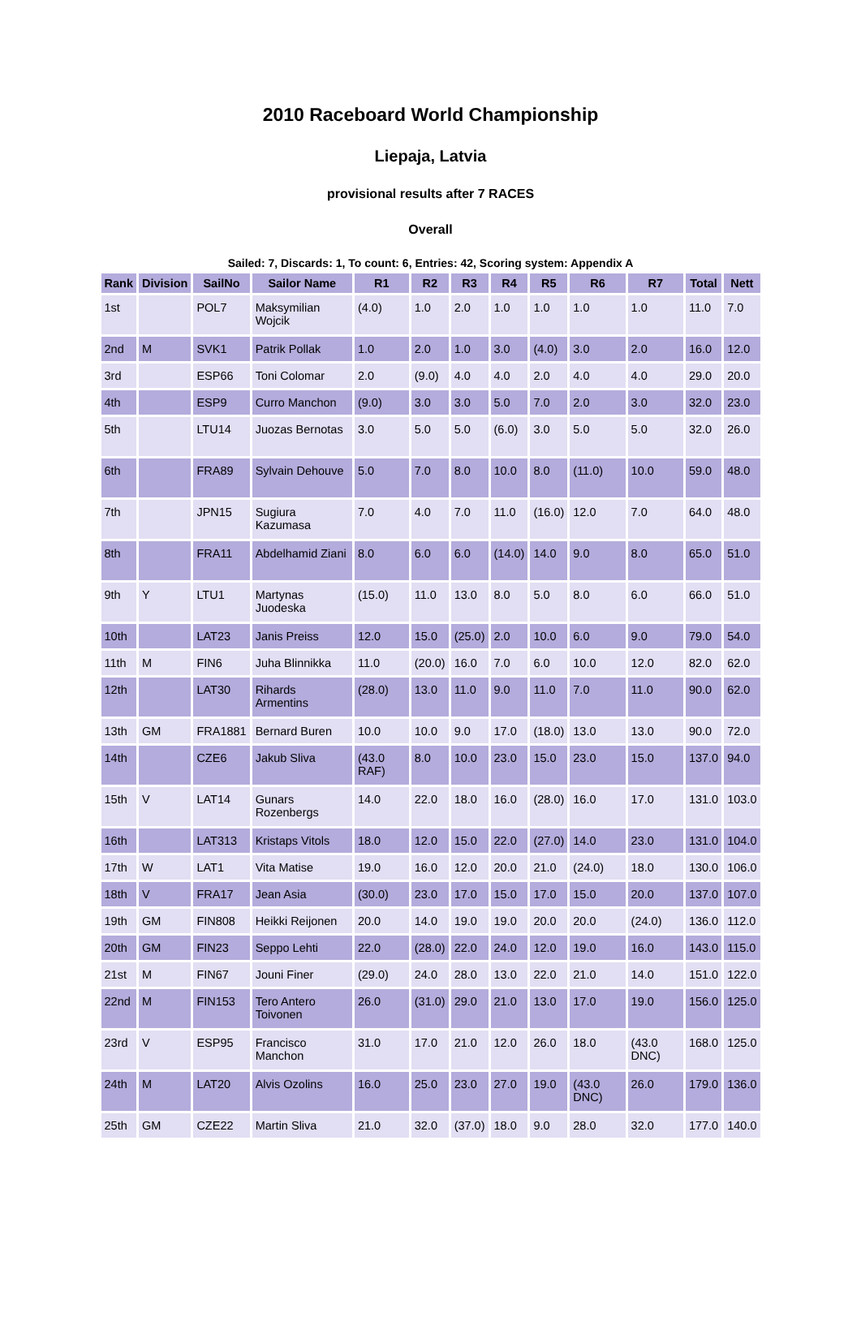2010 Raceboard World Championship
Liepaja, Latvia
provisional results after 7 RACES
Overall
Sailed: 7, Discards: 1, To count: 6, Entries: 42, Scoring system: Appendix A
| Rank | Division | SailNo | Sailor Name | R1 | R2 | R3 | R4 | R5 | R6 | R7 | Total | Nett |
| --- | --- | --- | --- | --- | --- | --- | --- | --- | --- | --- | --- | --- |
| 1st | | POL7 | Maksymilian Wojcik | (4.0) | 1.0 | 2.0 | 1.0 | 1.0 | 1.0 | 1.0 | 11.0 | 7.0 |
| 2nd | M | SVK1 | Patrik Pollak | 1.0 | 2.0 | 1.0 | 3.0 | (4.0) | 3.0 | 2.0 | 16.0 | 12.0 |
| 3rd | | ESP66 | Toni Colomar | 2.0 | (9.0) | 4.0 | 4.0 | 2.0 | 4.0 | 4.0 | 29.0 | 20.0 |
| 4th | | ESP9 | Curro Manchon | (9.0) | 3.0 | 3.0 | 5.0 | 7.0 | 2.0 | 3.0 | 32.0 | 23.0 |
| 5th | | LTU14 | Juozas Bernotas | 3.0 | 5.0 | 5.0 | (6.0) | 3.0 | 5.0 | 5.0 | 32.0 | 26.0 |
| 6th | | FRA89 | Sylvain Dehouve | 5.0 | 7.0 | 8.0 | 10.0 | 8.0 | (11.0) | 10.0 | 59.0 | 48.0 |
| 7th | | JPN15 | Sugiura Kazumasa | 7.0 | 4.0 | 7.0 | 11.0 | (16.0) | 12.0 | 7.0 | 64.0 | 48.0 |
| 8th | | FRA11 | Abdelhamid Ziani | 8.0 | 6.0 | 6.0 | (14.0) | 14.0 | 9.0 | 8.0 | 65.0 | 51.0 |
| 9th | Y | LTU1 | Martynas Juodeska | (15.0) | 11.0 | 13.0 | 8.0 | 5.0 | 8.0 | 6.0 | 66.0 | 51.0 |
| 10th | | LAT23 | Janis Preiss | 12.0 | 15.0 | (25.0) | 2.0 | 10.0 | 6.0 | 9.0 | 79.0 | 54.0 |
| 11th | M | FIN6 | Juha Blinnikka | 11.0 | (20.0) | 16.0 | 7.0 | 6.0 | 10.0 | 12.0 | 82.0 | 62.0 |
| 12th | | LAT30 | Rihards Armentins | (28.0) | 13.0 | 11.0 | 9.0 | 11.0 | 7.0 | 11.0 | 90.0 | 62.0 |
| 13th | GM | FRA1881 | Bernard Buren | 10.0 | 10.0 | 9.0 | 17.0 | (18.0) | 13.0 | 13.0 | 90.0 | 72.0 |
| 14th | | CZE6 | Jakub Sliva | (43.0 RAF) | 8.0 | 10.0 | 23.0 | 15.0 | 23.0 | 15.0 | 137.0 | 94.0 |
| 15th | V | LAT14 | Gunars Rozenbergs | 14.0 | 22.0 | 18.0 | 16.0 | (28.0) | 16.0 | 17.0 | 131.0 | 103.0 |
| 16th | | LAT313 | Kristaps Vitols | 18.0 | 12.0 | 15.0 | 22.0 | (27.0) | 14.0 | 23.0 | 131.0 | 104.0 |
| 17th | W | LAT1 | Vita Matise | 19.0 | 16.0 | 12.0 | 20.0 | 21.0 | (24.0) | 18.0 | 130.0 | 106.0 |
| 18th | V | FRA17 | Jean Asia | (30.0) | 23.0 | 17.0 | 15.0 | 17.0 | 15.0 | 20.0 | 137.0 | 107.0 |
| 19th | GM | FIN808 | Heikki Reijonen | 20.0 | 14.0 | 19.0 | 19.0 | 20.0 | 20.0 | (24.0) | 136.0 | 112.0 |
| 20th | GM | FIN23 | Seppo Lehti | 22.0 | (28.0) | 22.0 | 24.0 | 12.0 | 19.0 | 16.0 | 143.0 | 115.0 |
| 21st | M | FIN67 | Jouni Finer | (29.0) | 24.0 | 28.0 | 13.0 | 22.0 | 21.0 | 14.0 | 151.0 | 122.0 |
| 22nd | M | FIN153 | Tero Antero Toivonen | 26.0 | (31.0) | 29.0 | 21.0 | 13.0 | 17.0 | 19.0 | 156.0 | 125.0 |
| 23rd | V | ESP95 | Francisco Manchon | 31.0 | 17.0 | 21.0 | 12.0 | 26.0 | 18.0 | (43.0 DNC) | 168.0 | 125.0 |
| 24th | M | LAT20 | Alvis Ozolins | 16.0 | 25.0 | 23.0 | 27.0 | 19.0 | (43.0 DNC) | 26.0 | 179.0 | 136.0 |
| 25th | GM | CZE22 | Martin Sliva | 21.0 | 32.0 | (37.0) | 18.0 | 9.0 | 28.0 | 32.0 | 177.0 | 140.0 |